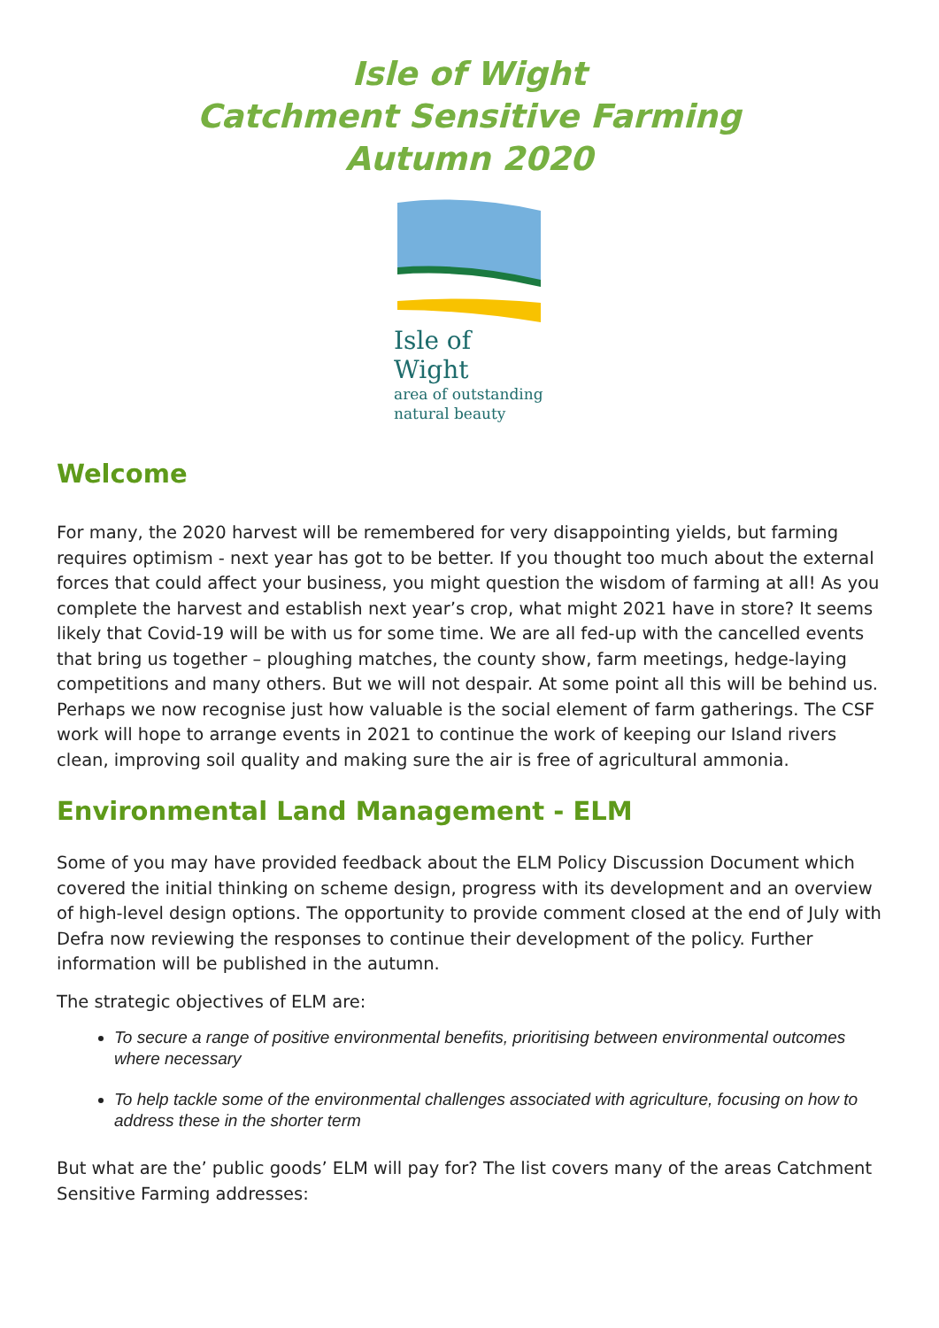Isle of Wight
Catchment Sensitive Farming
Autumn 2020
Isle of Wight
area of outstanding
natural beauty
Welcome
For many, the 2020 harvest will be remembered for very disappointing yields, but farming requires optimism - next year has got to be better. If you thought too much about the external forces that could affect your business, you might question the wisdom of farming at all! As you complete the harvest and establish next year’s crop, what might 2021 have in store? It seems likely that Covid-19 will be with us for some time. We are all fed-up with the cancelled events that bring us together – ploughing matches, the county show, farm meetings, hedge-laying competitions and many others. But we will not despair. At some point all this will be behind us. Perhaps we now recognise just how valuable is the social element of farm gatherings. The CSF work will hope to arrange events in 2021 to continue the work of keeping our Island rivers clean, improving soil quality and making sure the air is free of agricultural ammonia.
Environmental Land Management - ELM
Some of you may have provided feedback about the ELM Policy Discussion Document which covered the initial thinking on scheme design, progress with its development and an overview of high-level design options. The opportunity to provide comment closed at the end of July with Defra now reviewing the responses to continue their development of the policy. Further information will be published in the autumn.
The strategic objectives of ELM are:
To secure a range of positive environmental benefits, prioritising between environmental outcomes where necessary
To help tackle some of the environmental challenges associated with agriculture, focusing on how to address these in the shorter term
But what are the’ public goods’ ELM will pay for? The list covers many of the areas Catchment Sensitive Farming addresses: